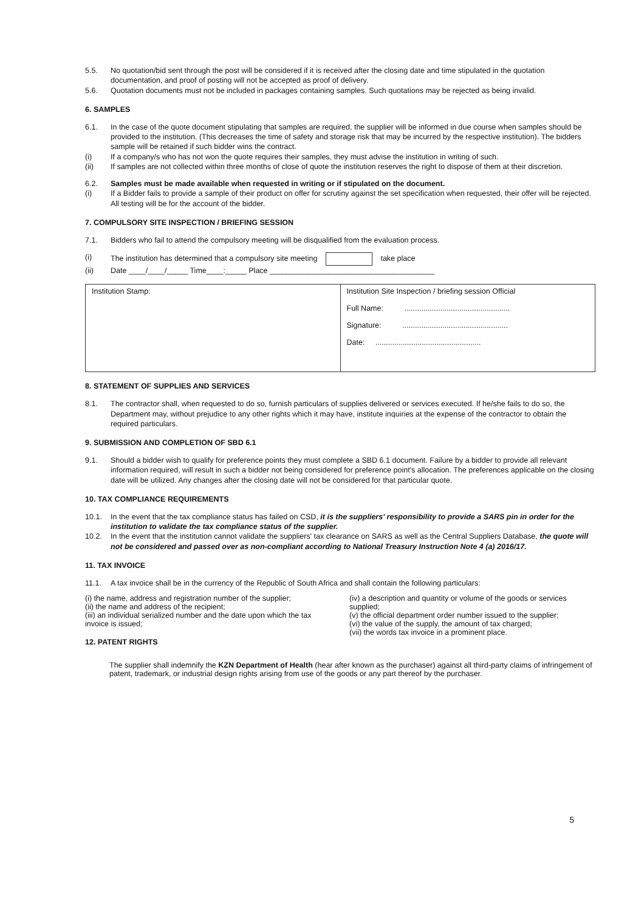5.5. No quotation/bid sent through the post will be considered if it is received after the closing date and time stipulated in the quotation documentation, and proof of posting will not be accepted as proof of delivery.
5.6. Quotation documents must not be included in packages containing samples. Such quotations may be rejected as being invalid.
6. SAMPLES
6.1. In the case of the quote document stipulating that samples are required, the supplier will be informed in due course when samples should be provided to the institution. (This decreases the time of safety and storage risk that may be incurred by the respective institution). The bidders sample will be retained if such bidder wins the contract.
(i) If a company/s who has not won the quote requires their samples, they must advise the institution in writing of such.
(ii) If samples are not collected within three months of close of quote the institution reserves the right to dispose of them at their discretion.
6.2. Samples must be made available when requested in writing or if stipulated on the document.
(i) If a Bidder fails to provide a sample of their product on offer for scrutiny against the set specification when requested, their offer will be rejected. All testing will be for the account of the bidder.
7. COMPULSORY SITE INSPECTION / BRIEFING SESSION
7.1. Bidders who fail to attend the compulsory meeting will be disqualified from the evaluation process.
(i) The institution has determined that a compulsory site meeting take place
(ii) Date ____/____/_____ Time____:_____ Place _______________________________________
| Institution Stamp: | Institution Site Inspection / briefing session Official Full Name: .................................................. Signature: .................................................. Date: .................................................. |
8. STATEMENT OF SUPPLIES AND SERVICES
8.1. The contractor shall, when requested to do so, furnish particulars of supplies delivered or services executed. If he/she fails to do so, the Department may, without prejudice to any other rights which it may have, institute inquiries at the expense of the contractor to obtain the required particulars.
9. SUBMISSION AND COMPLETION OF SBD 6.1
9.1. Should a bidder wish to qualify for preference points they must complete a SBD 6.1 document. Failure by a bidder to provide all relevant information required, will result in such a bidder not being considered for preference point's allocation. The preferences applicable on the closing date will be utilized. Any changes after the closing date will not be considered for that particular quote.
10. TAX COMPLIANCE REQUIREMENTS
10.1. In the event that the tax compliance status has failed on CSD, it is the suppliers' responsibility to provide a SARS pin in order for the institution to validate the tax compliance status of the supplier.
10.2. In the event that the institution cannot validate the suppliers' tax clearance on SARS as well as the Central Suppliers Database, the quote will not be considered and passed over as non-compliant according to National Treasury Instruction Note 4 (a) 2016/17.
11. TAX INVOICE
11.1. A tax invoice shall be in the currency of the Republic of South Africa and shall contain the following particulars:
(i) the name, address and registration number of the supplier;
(ii) the name and address of the recipient;
(iii) an individual serialized number and the date upon which the tax invoice is issued;
12. PATENT RIGHTS
(iv) a description and quantity or volume of the goods or services supplied;
(v) the official department order number issued to the supplier;
(vi) the value of the supply, the amount of tax charged;
(vii) the words tax invoice in a prominent place.
The supplier shall indemnify the KZN Department of Health (hear after known as the purchaser) against all third-party claims of infringement of patent, trademark, or industrial design rights arising from use of the goods or any part thereof by the purchaser.
5